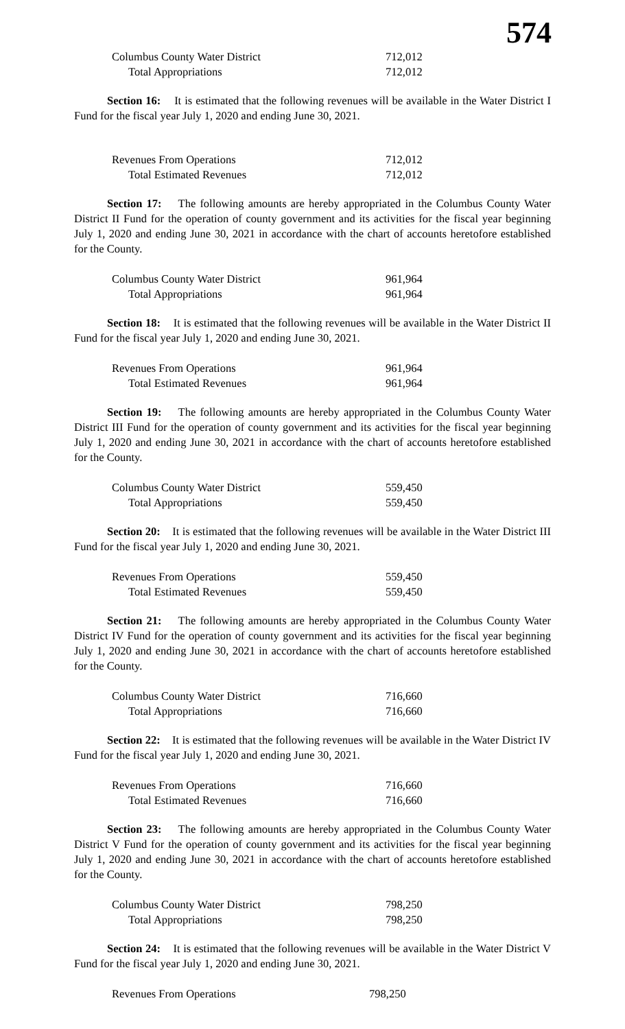574
| Columbus County Water District | 712,012 |
| Total Appropriations | 712,012 |
Section 16: It is estimated that the following revenues will be available in the Water District I Fund for the fiscal year July 1, 2020 and ending June 30, 2021.
| Revenues From Operations | 712,012 |
| Total Estimated Revenues | 712,012 |
Section 17: The following amounts are hereby appropriated in the Columbus County Water District II Fund for the operation of county government and its activities for the fiscal year beginning July 1, 2020 and ending June 30, 2021 in accordance with the chart of accounts heretofore established for the County.
| Columbus County Water District | 961,964 |
| Total Appropriations | 961,964 |
Section 18: It is estimated that the following revenues will be available in the Water District II Fund for the fiscal year July 1, 2020 and ending June 30, 2021.
| Revenues From Operations | 961,964 |
| Total Estimated Revenues | 961,964 |
Section 19: The following amounts are hereby appropriated in the Columbus County Water District III Fund for the operation of county government and its activities for the fiscal year beginning July 1, 2020 and ending June 30, 2021 in accordance with the chart of accounts heretofore established for the County.
| Columbus County Water District | 559,450 |
| Total Appropriations | 559,450 |
Section 20: It is estimated that the following revenues will be available in the Water District III Fund for the fiscal year July 1, 2020 and ending June 30, 2021.
| Revenues From Operations | 559,450 |
| Total Estimated Revenues | 559,450 |
Section 21: The following amounts are hereby appropriated in the Columbus County Water District IV Fund for the operation of county government and its activities for the fiscal year beginning July 1, 2020 and ending June 30, 2021 in accordance with the chart of accounts heretofore established for the County.
| Columbus County Water District | 716,660 |
| Total Appropriations | 716,660 |
Section 22: It is estimated that the following revenues will be available in the Water District IV Fund for the fiscal year July 1, 2020 and ending June 30, 2021.
| Revenues From Operations | 716,660 |
| Total Estimated Revenues | 716,660 |
Section 23: The following amounts are hereby appropriated in the Columbus County Water District V Fund for the operation of county government and its activities for the fiscal year beginning July 1, 2020 and ending June 30, 2021 in accordance with the chart of accounts heretofore established for the County.
| Columbus County Water District | 798,250 |
| Total Appropriations | 798,250 |
Section 24: It is estimated that the following revenues will be available in the Water District V Fund for the fiscal year July 1, 2020 and ending June 30, 2021.
| Revenues From Operations | 798,250 |